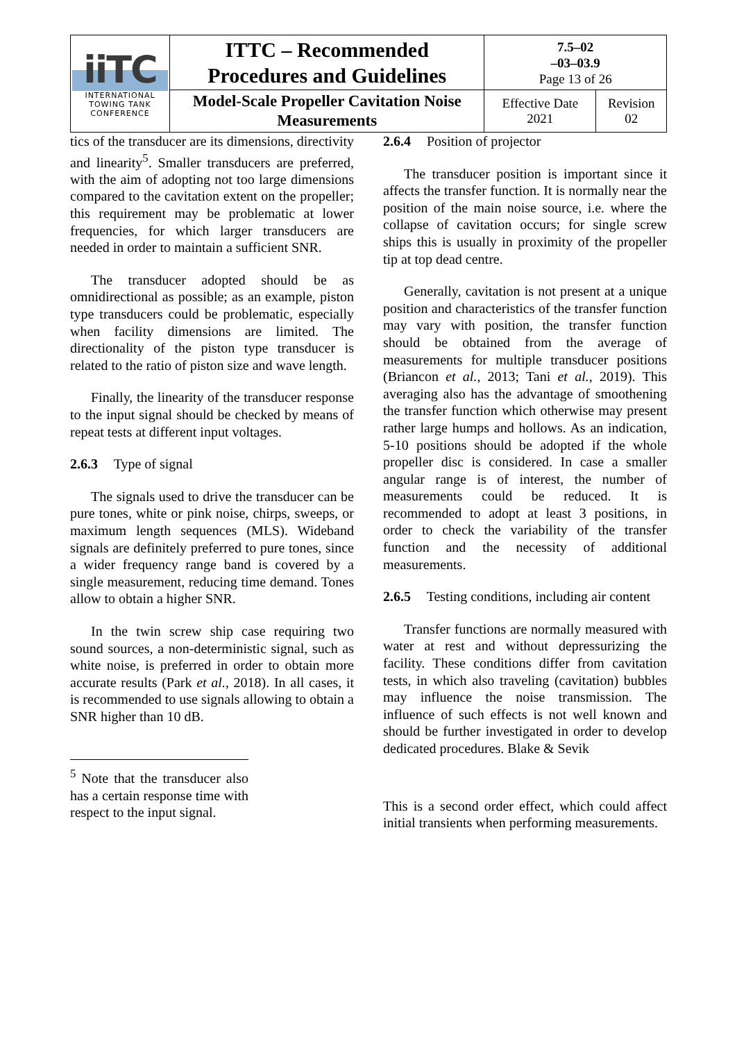| iiTC INTERNATIONAL TOWING TANK CONFERENCE | ITTC – Recommended Procedures and Guidelines | 7.5–02 –03–03.9 Page 13 of 26 | |
| | Model-Scale Propeller Cavitation Noise Measurements | Effective Date 2021 | Revision 02 |
tics of the transducer are its dimensions, directivity and linearity<sup>5</sup>. Smaller transducers are preferred, with the aim of adopting not too large dimensions compared to the cavitation extent on the propeller; this requirement may be problematic at lower frequencies, for which larger transducers are needed in order to maintain a sufficient SNR.
The transducer adopted should be as omnidirectional as possible; as an example, piston type transducers could be problematic, especially when facility dimensions are limited. The directionality of the piston type transducer is related to the ratio of piston size and wave length.
Finally, the linearity of the transducer response to the input signal should be checked by means of repeat tests at different input voltages.
2.6.3 Type of signal
The signals used to drive the transducer can be pure tones, white or pink noise, chirps, sweeps, or maximum length sequences (MLS). Wideband signals are definitely preferred to pure tones, since a wider frequency range band is covered by a single measurement, reducing time demand. Tones allow to obtain a higher SNR.
In the twin screw ship case requiring two sound sources, a non-deterministic signal, such as white noise, is preferred in order to obtain more accurate results (Park et al., 2018). In all cases, it is recommended to use signals allowing to obtain a SNR higher than 10 dB.
<sup>5</sup> Note that the transducer also has a certain response time with respect to the input signal.
2.6.4 Position of projector
The transducer position is important since it affects the transfer function. It is normally near the position of the main noise source, i.e. where the collapse of cavitation occurs; for single screw ships this is usually in proximity of the propeller tip at top dead centre.
Generally, cavitation is not present at a unique position and characteristics of the transfer function may vary with position, the transfer function should be obtained from the average of measurements for multiple transducer positions (Briancon et al., 2013; Tani et al., 2019). This averaging also has the advantage of smoothening the transfer function which otherwise may present rather large humps and hollows. As an indication, 5-10 positions should be adopted if the whole propeller disc is considered. In case a smaller angular range is of interest, the number of measurements could be reduced. It is recommended to adopt at least 3 positions, in order to check the variability of the transfer function and the necessity of additional measurements.
2.6.5 Testing conditions, including air content
Transfer functions are normally measured with water at rest and without depressurizing the facility. These conditions differ from cavitation tests, in which also traveling (cavitation) bubbles may influence the noise transmission. The influence of such effects is not well known and should be further investigated in order to develop dedicated procedures. Blake & Sevik
This is a second order effect, which could affect initial transients when performing measurements.